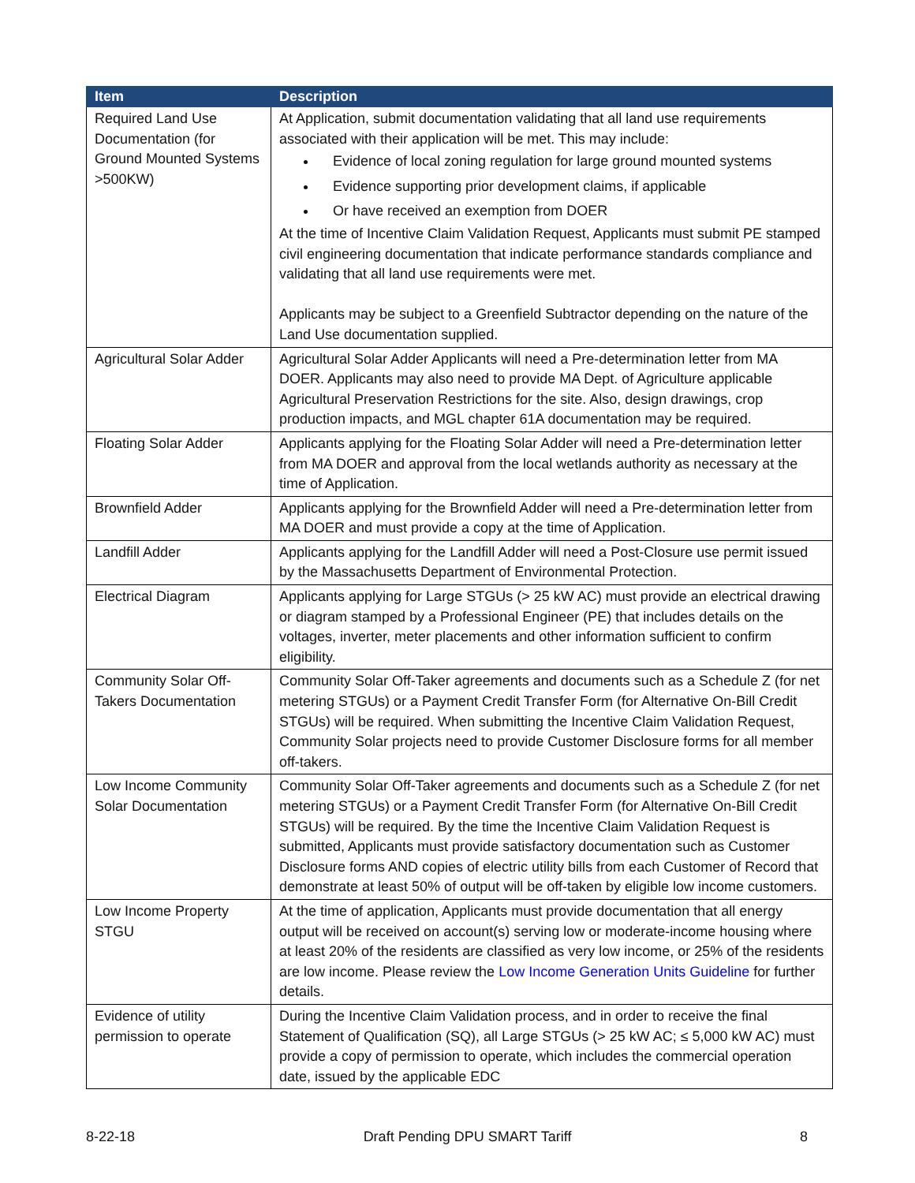| Item | Description |
| --- | --- |
| Required Land Use Documentation (for Ground Mounted Systems >500KW) | At Application, submit documentation validating that all land use requirements associated with their application will be met. This may include: Evidence of local zoning regulation for large ground mounted systems Evidence supporting prior development claims, if applicable Or have received an exemption from DOER At the time of Incentive Claim Validation Request, Applicants must submit PE stamped civil engineering documentation that indicate performance standards compliance and validating that all land use requirements were met. Applicants may be subject to a Greenfield Subtractor depending on the nature of the Land Use documentation supplied. |
| Agricultural Solar Adder | Agricultural Solar Adder Applicants will need a Pre-determination letter from MA DOER. Applicants may also need to provide MA Dept. of Agriculture applicable Agricultural Preservation Restrictions for the site. Also, design drawings, crop production impacts, and MGL chapter 61A documentation may be required. |
| Floating Solar Adder | Applicants applying for the Floating Solar Adder will need a Pre-determination letter from MA DOER and approval from the local wetlands authority as necessary at the time of Application. |
| Brownfield Adder | Applicants applying for the Brownfield Adder will need a Pre-determination letter from MA DOER and must provide a copy at the time of Application. |
| Landfill Adder | Applicants applying for the Landfill Adder will need a Post-Closure use permit issued by the Massachusetts Department of Environmental Protection. |
| Electrical Diagram | Applicants applying for Large STGUs (> 25 kW AC) must provide an electrical drawing or diagram stamped by a Professional Engineer (PE) that includes details on the voltages, inverter, meter placements and other information sufficient to confirm eligibility. |
| Community Solar Off-Takers Documentation | Community Solar Off-Taker agreements and documents such as a Schedule Z (for net metering STGUs) or a Payment Credit Transfer Form (for Alternative On-Bill Credit STGUs) will be required. When submitting the Incentive Claim Validation Request, Community Solar projects need to provide Customer Disclosure forms for all member off-takers. |
| Low Income Community Solar Documentation | Community Solar Off-Taker agreements and documents such as a Schedule Z (for net metering STGUs) or a Payment Credit Transfer Form (for Alternative On-Bill Credit STGUs) will be required. By the time the Incentive Claim Validation Request is submitted, Applicants must provide satisfactory documentation such as Customer Disclosure forms AND copies of electric utility bills from each Customer of Record that demonstrate at least 50% of output will be off-taken by eligible low income customers. |
| Low Income Property STGU | At the time of application, Applicants must provide documentation that all energy output will be received on account(s) serving low or moderate-income housing where at least 20% of the residents are classified as very low income, or 25% of the residents are low income. Please review the Low Income Generation Units Guideline for further details. |
| Evidence of utility permission to operate | During the Incentive Claim Validation process, and in order to receive the final Statement of Qualification (SQ), all Large STGUs (> 25 kW AC; ≤ 5,000 kW AC) must provide a copy of permission to operate, which includes the commercial operation date, issued by the applicable EDC |
8-22-18 Draft Pending DPU SMART Tariff 8